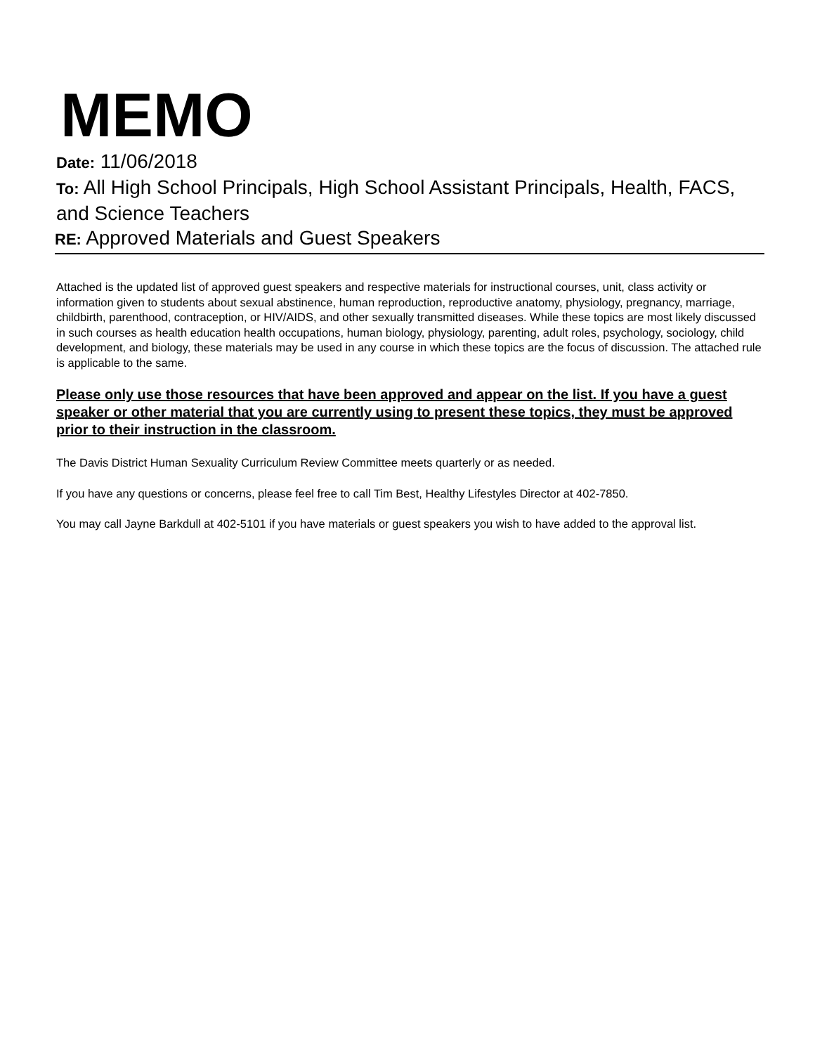MEMO
Date: 11/06/2018
To: All High School Principals, High School Assistant Principals, Health, FACS, and Science Teachers
RE: Approved Materials and Guest Speakers
Attached is the updated list of approved guest speakers and respective materials for instructional courses, unit, class activity or information given to students about sexual abstinence, human reproduction, reproductive anatomy, physiology, pregnancy, marriage, childbirth, parenthood, contraception, or HIV/AIDS, and other sexually transmitted diseases. While these topics are most likely discussed in such courses as health education health occupations, human biology, physiology, parenting, adult roles, psychology, sociology, child development, and biology, these materials may be used in any course in which these topics are the focus of discussion. The attached rule is applicable to the same.
Please only use those resources that have been approved and appear on the list. If you have a guest speaker or other material that you are currently using to present these topics, they must be approved prior to their instruction in the classroom.
The Davis District Human Sexuality Curriculum Review Committee meets quarterly or as needed.
If you have any questions or concerns, please feel free to call Tim Best, Healthy Lifestyles Director at 402-7850.
You may call Jayne Barkdull at 402-5101 if you have materials or guest speakers you wish to have added to the approval list.